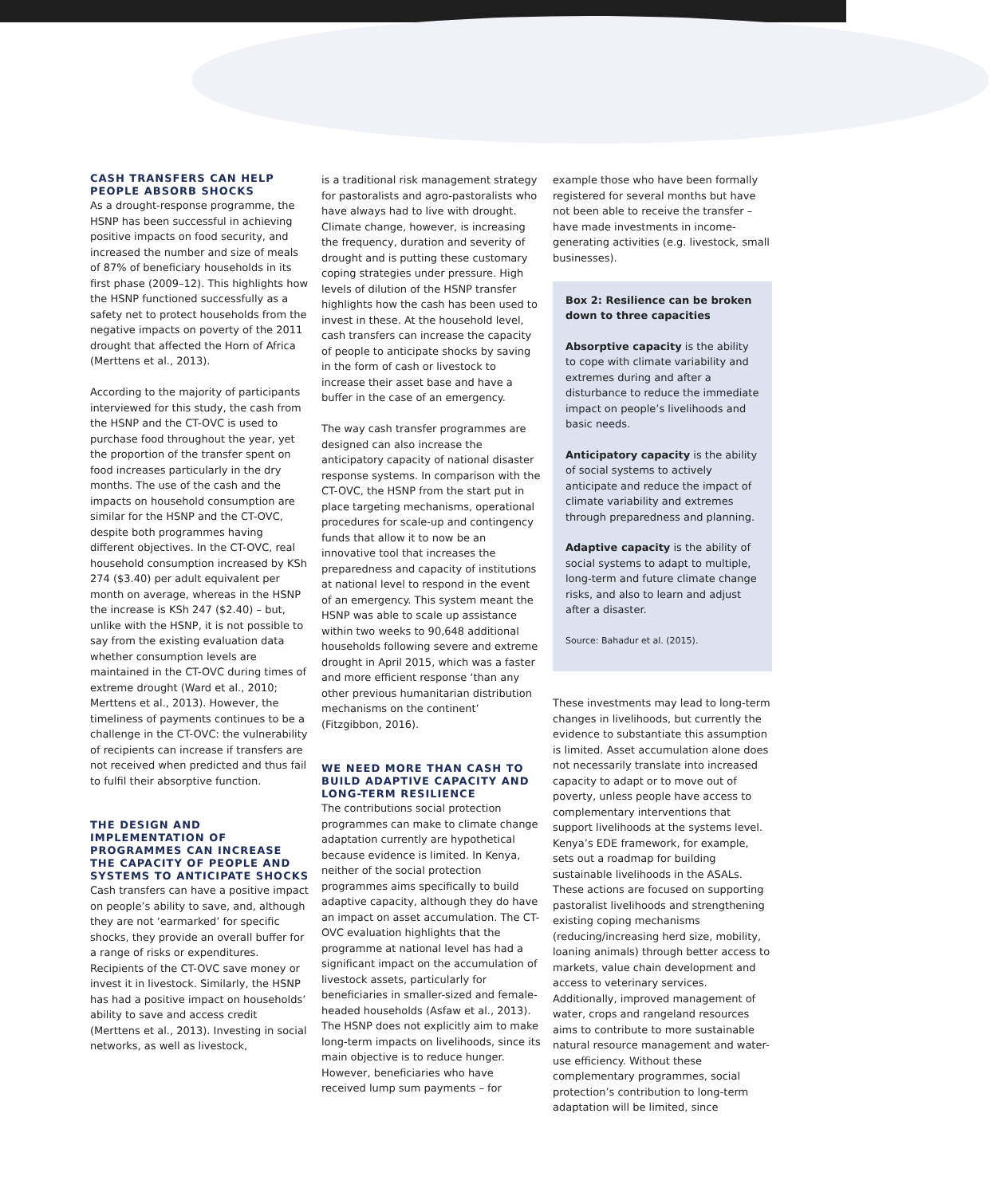CASH TRANSFERS CAN HELP PEOPLE ABSORB SHOCKS
As a drought-response programme, the HSNP has been successful in achieving positive impacts on food security, and increased the number and size of meals of 87% of beneficiary households in its first phase (2009–12). This highlights how the HSNP functioned successfully as a safety net to protect households from the negative impacts on poverty of the 2011 drought that affected the Horn of Africa (Merttens et al., 2013).
According to the majority of participants interviewed for this study, the cash from the HSNP and the CT-OVC is used to purchase food throughout the year, yet the proportion of the transfer spent on food increases particularly in the dry months. The use of the cash and the impacts on household consumption are similar for the HSNP and the CT-OVC, despite both programmes having different objectives. In the CT-OVC, real household consumption increased by KSh 274 ($3.40) per adult equivalent per month on average, whereas in the HSNP the increase is KSh 247 ($2.40) – but, unlike with the HSNP, it is not possible to say from the existing evaluation data whether consumption levels are maintained in the CT-OVC during times of extreme drought (Ward et al., 2010; Merttens et al., 2013). However, the timeliness of payments continues to be a challenge in the CT-OVC: the vulnerability of recipients can increase if transfers are not received when predicted and thus fail to fulfil their absorptive function.
THE DESIGN AND IMPLEMENTATION OF PROGRAMMES CAN INCREASE THE CAPACITY OF PEOPLE AND SYSTEMS TO ANTICIPATE SHOCKS
Cash transfers can have a positive impact on people’s ability to save, and, although they are not ‘earmarked’ for specific shocks, they provide an overall buffer for a range of risks or expenditures. Recipients of the CT-OVC save money or invest it in livestock. Similarly, the HSNP has had a positive impact on households’ ability to save and access credit (Merttens et al., 2013). Investing in social networks, as well as livestock,
is a traditional risk management strategy for pastoralists and agro-pastoralists who have always had to live with drought. Climate change, however, is increasing the frequency, duration and severity of drought and is putting these customary coping strategies under pressure. High levels of dilution of the HSNP transfer highlights how the cash has been used to invest in these. At the household level, cash transfers can increase the capacity of people to anticipate shocks by saving in the form of cash or livestock to increase their asset base and have a buffer in the case of an emergency.
The way cash transfer programmes are designed can also increase the anticipatory capacity of national disaster response systems. In comparison with the CT-OVC, the HSNP from the start put in place targeting mechanisms, operational procedures for scale-up and contingency funds that allow it to now be an innovative tool that increases the preparedness and capacity of institutions at national level to respond in the event of an emergency. This system meant the HSNP was able to scale up assistance within two weeks to 90,648 additional households following severe and extreme drought in April 2015, which was a faster and more efficient response ‘than any other previous humanitarian distribution mechanisms on the continent’ (Fitzgibbon, 2016).
WE NEED MORE THAN CASH TO BUILD ADAPTIVE CAPACITY AND LONG-TERM RESILIENCE
The contributions social protection programmes can make to climate change adaptation currently are hypothetical because evidence is limited. In Kenya, neither of the social protection programmes aims specifically to build adaptive capacity, although they do have an impact on asset accumulation. The CT-OVC evaluation highlights that the programme at national level has had a significant impact on the accumulation of livestock assets, particularly for beneficiaries in smaller-sized and female-headed households (Asfaw et al., 2013). The HSNP does not explicitly aim to make long-term impacts on livelihoods, since its main objective is to reduce hunger. However, beneficiaries who have received lump sum payments – for
example those who have been formally registered for several months but have not been able to receive the transfer – have made investments in income-generating activities (e.g. livestock, small businesses).
Box 2: Resilience can be broken down to three capacities
Absorptive capacity is the ability to cope with climate variability and extremes during and after a disturbance to reduce the immediate impact on people’s livelihoods and basic needs.
Anticipatory capacity is the ability of social systems to actively anticipate and reduce the impact of climate variability and extremes through preparedness and planning.
Adaptive capacity is the ability of social systems to adapt to multiple, long-term and future climate change risks, and also to learn and adjust after a disaster.
Source: Bahadur et al. (2015).
These investments may lead to long-term changes in livelihoods, but currently the evidence to substantiate this assumption is limited. Asset accumulation alone does not necessarily translate into increased capacity to adapt or to move out of poverty, unless people have access to complementary interventions that support livelihoods at the systems level. Kenya’s EDE framework, for example, sets out a roadmap for building sustainable livelihoods in the ASALs. These actions are focused on supporting pastoralist livelihoods and strengthening existing coping mechanisms (reducing/increasing herd size, mobility, loaning animals) through better access to markets, value chain development and access to veterinary services. Additionally, improved management of water, crops and rangeland resources aims to contribute to more sustainable natural resource management and water-use efficiency. Without these complementary programmes, social protection’s contribution to long-term adaptation will be limited, since